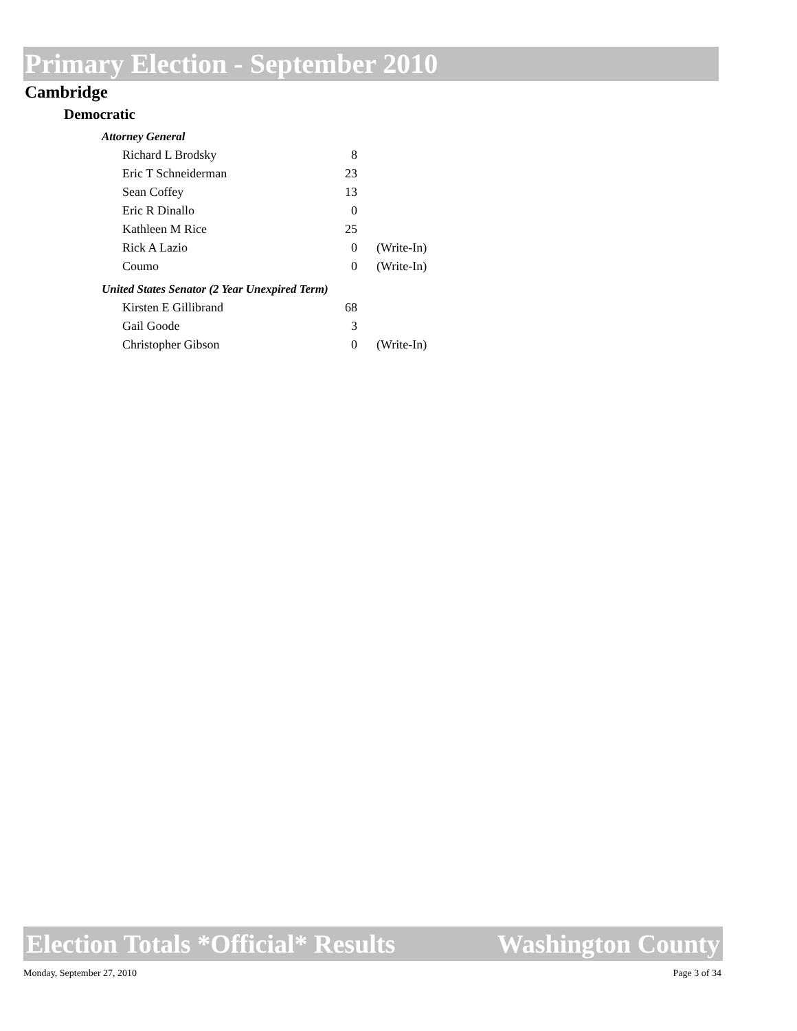Primary Election - September 2010
Cambridge
Democratic
| Attorney General | | |
| Richard L Brodsky | 8 | |
| Eric T Schneiderman | 23 | |
| Sean Coffey | 13 | |
| Eric R Dinallo | 0 | |
| Kathleen M Rice | 25 | |
| Rick A Lazio | 0 | (Write-In) |
| Coumo | 0 | (Write-In) |
| United States Senator (2 Year Unexpired Term) | | |
| Kirsten E Gillibrand | 68 | |
| Gail Goode | 3 | |
| Christopher Gibson | 0 | (Write-In) |
Election Totals *Official* Results Washington County
Monday, September 27, 2010 Page 3 of 34